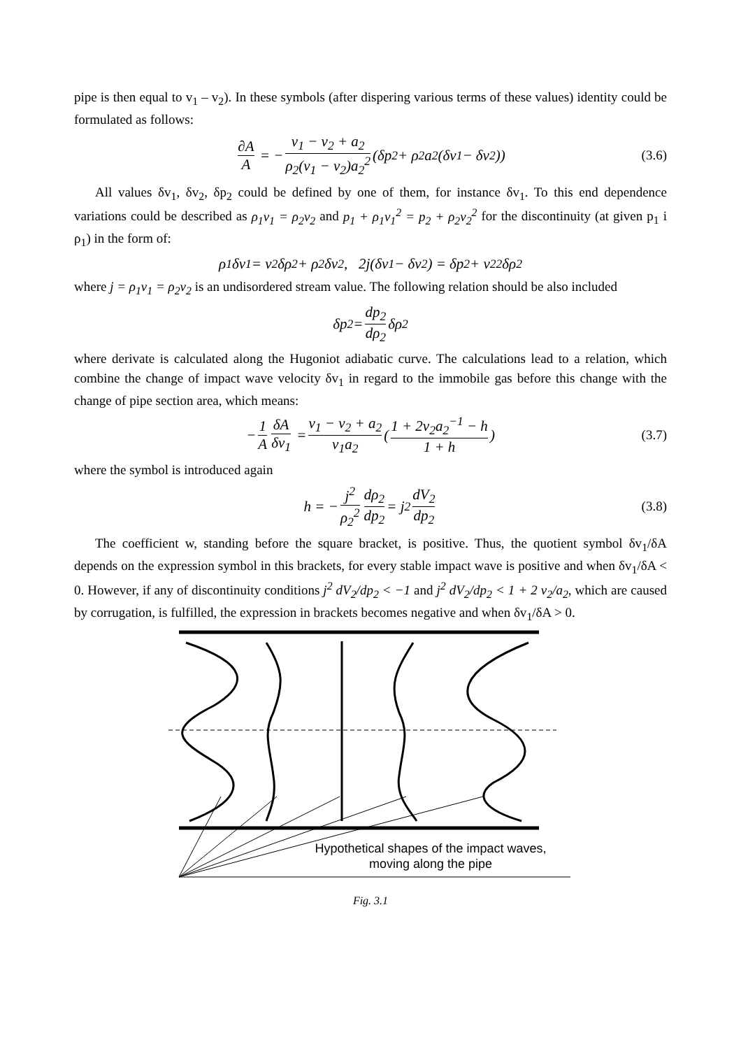pipe is then equal to v<sub>1</sub> – v<sub>2</sub>). In these symbols (after dispering various terms of these values) identity could be formulated as follows:
∂A A = − v<sub>1</sub> − v<sub>2</sub> + a<sub>2</sub> ρ<sub>2</sub>(v<sub>1</sub> − v<sub>2</sub>)a<sub>2</sub><sup>2</sup> (δp<sub>2</sub> + ρ<sub>2</sub>a<sub>2</sub>(δv<sub>1</sub> − δv<sub>2</sub>)) (3.6)
All values δv<sub>1</sub>, δv<sub>2</sub>, δp<sub>2</sub> could be defined by one of them, for instance δv<sub>1</sub>. To this end dependence variations could be described as ρ<sub>1</sub>v<sub>1</sub> = ρ<sub>2</sub>v<sub>2</sub> and p<sub>1</sub> + ρ<sub>1</sub>v<sub>1</sub><sup>2</sup> = p<sub>2</sub> + ρ<sub>2</sub>v<sub>2</sub><sup>2</sup> for the discontinuity (at given p<sub>1</sub> i ρ<sub>1</sub>) in the form of:
ρ<sub>1</sub>δv<sub>1</sub> = v<sub>2</sub>δρ<sub>2</sub> + ρ<sub>2</sub>δv<sub>2</sub>, 2j(δv<sub>1</sub> − δv<sub>2</sub>) = δp<sub>2</sub> + v<sub>2</sub><sup>2</sup>δρ<sub>2</sub>
where j = ρ<sub>1</sub>v<sub>1</sub> = ρ<sub>2</sub>v<sub>2</sub> is an undisordered stream value. The following relation should be also included
δp<sub>2</sub> = dp<sub>2</sub> dρ<sub>2</sub> δρ<sub>2</sub>
where derivate is calculated along the Hugoniot adiabatic curve. The calculations lead to a relation, which combine the change of impact wave velocity δv<sub>1</sub> in regard to the immobile gas before this change with the change of pipe section area, which means:
− 1 A δA δv<sub>1</sub> = v<sub>1</sub> − v<sub>2</sub> + a<sub>2</sub> v<sub>1</sub>a<sub>2</sub> (1 + 2v<sub>2</sub>a<sub>2</sub><sup>−1</sup> − h 1 + h) (3.7)
where the symbol is introduced again
h = − j<sup>2</sup> ρ<sub>2</sub><sup>2</sup> dρ<sub>2</sub> dp<sub>2</sub> = j<sup>2</sup> dV<sub>2</sub> dp<sub>2</sub> (3.8)
The coefficient w, standing before the square bracket, is positive. Thus, the quotient symbol δv<sub>1</sub>/δA depends on the expression symbol in this brackets, for every stable impact wave is positive and when δv<sub>1</sub>/δA < 0. However, if any of discontinuity conditions j<sup>2</sup> dV<sub>2</sub>/dp<sub>2</sub> < −1 and j<sup>2</sup> dV<sub>2</sub>/dp<sub>2</sub> < 1 + 2 v<sub>2</sub>/a<sub>2</sub>, which are caused by corrugation, is fulfilled, the expression in brackets becomes negative and when δv<sub>1</sub>/δA > 0.
Hypothetical shapes of the impact waves,
moving along the pipe
Fig. 3.1